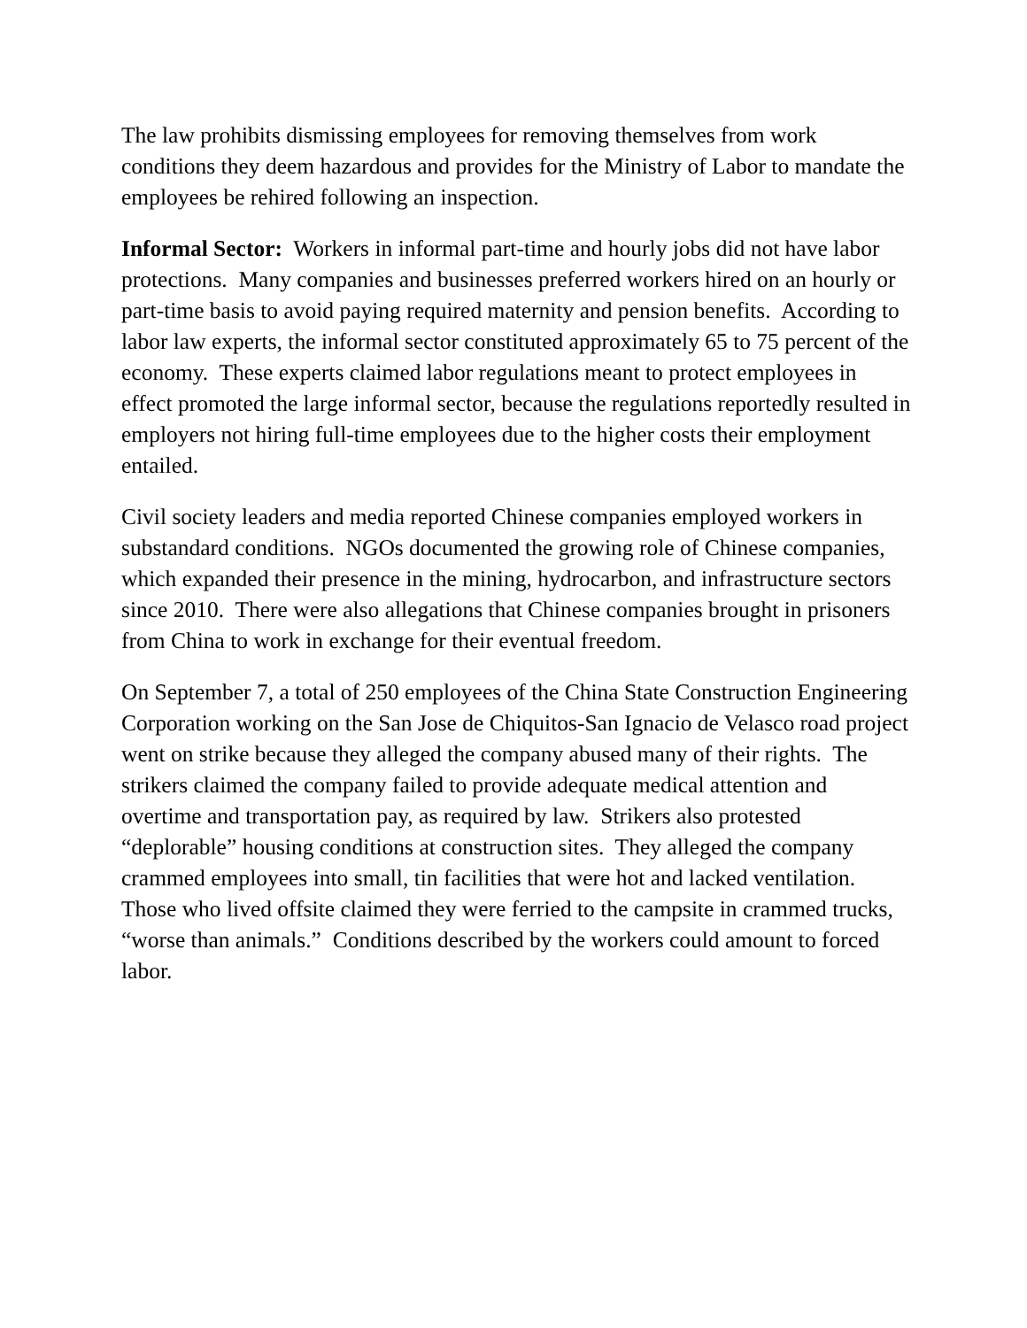The law prohibits dismissing employees for removing themselves from work conditions they deem hazardous and provides for the Ministry of Labor to mandate the employees be rehired following an inspection.
Informal Sector: Workers in informal part-time and hourly jobs did not have labor protections. Many companies and businesses preferred workers hired on an hourly or part-time basis to avoid paying required maternity and pension benefits. According to labor law experts, the informal sector constituted approximately 65 to 75 percent of the economy. These experts claimed labor regulations meant to protect employees in effect promoted the large informal sector, because the regulations reportedly resulted in employers not hiring full-time employees due to the higher costs their employment entailed.
Civil society leaders and media reported Chinese companies employed workers in substandard conditions. NGOs documented the growing role of Chinese companies, which expanded their presence in the mining, hydrocarbon, and infrastructure sectors since 2010. There were also allegations that Chinese companies brought in prisoners from China to work in exchange for their eventual freedom.
On September 7, a total of 250 employees of the China State Construction Engineering Corporation working on the San Jose de Chiquitos-San Ignacio de Velasco road project went on strike because they alleged the company abused many of their rights. The strikers claimed the company failed to provide adequate medical attention and overtime and transportation pay, as required by law. Strikers also protested “deplorable” housing conditions at construction sites. They alleged the company crammed employees into small, tin facilities that were hot and lacked ventilation. Those who lived offsite claimed they were ferried to the campsite in crammed trucks, “worse than animals.” Conditions described by the workers could amount to forced labor.